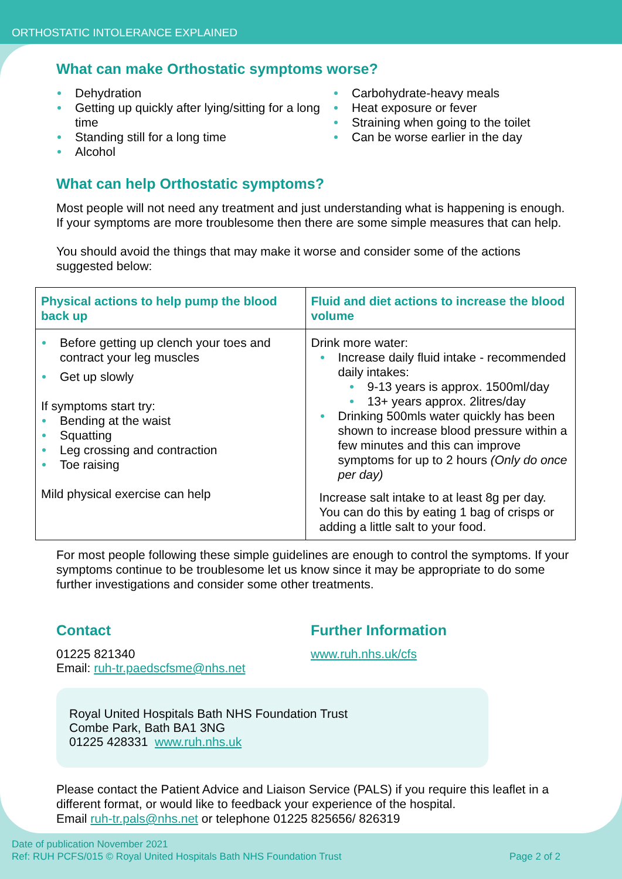ORTHOSTATIC INTOLERANCE EXPLAINED
What can make Orthostatic symptoms worse?
Dehydration
Getting up quickly after lying/sitting for a long time
Standing still for a long time
Alcohol
Carbohydrate-heavy meals
Heat exposure or fever
Straining when going to the toilet
Can be worse earlier in the day
What can help Orthostatic symptoms?
Most people will not need any treatment and just understanding what is happening is enough. If your symptoms are more troublesome then there are some simple measures that can help.
You should avoid the things that may make it worse and consider some of the actions suggested below:
| Physical actions to help pump the blood back up | Fluid and diet actions to increase the blood volume |
| --- | --- |
| Before getting up clench your toes and contract your leg muscles Get up slowly If symptoms start try: Bending at the waist Squatting Leg crossing and contraction Toe raising Mild physical exercise can help | Drink more water: Increase daily fluid intake - recommended daily intakes: 9-13 years is approx. 1500ml/day 13+ years approx. 2litres/day Drinking 500mls water quickly has been shown to increase blood pressure within a few minutes and this can improve symptoms for up to 2 hours (Only do once per day) Increase salt intake to at least 8g per day. You can do this by eating 1 bag of crisps or adding a little salt to your food. |
For most people following these simple guidelines are enough to control the symptoms. If your symptoms continue to be troublesome let us know since it may be appropriate to do some further investigations and consider some other treatments.
Contact
01225 821340
Email: ruh-tr.paedscfsme@nhs.net
Further Information
www.ruh.nhs.uk/cfs
Royal United Hospitals Bath NHS Foundation Trust
Combe Park, Bath BA1 3NG
01225 428331 www.ruh.nhs.uk
Please contact the Patient Advice and Liaison Service (PALS) if you require this leaflet in a different format, or would like to feedback your experience of the hospital.
Email ruh-tr.pals@nhs.net or telephone 01225 825656/ 826319
Date of publication November 2021
Ref: RUH PCFS/015 © Royal United Hospitals Bath NHS Foundation Trust Page 2 of 2